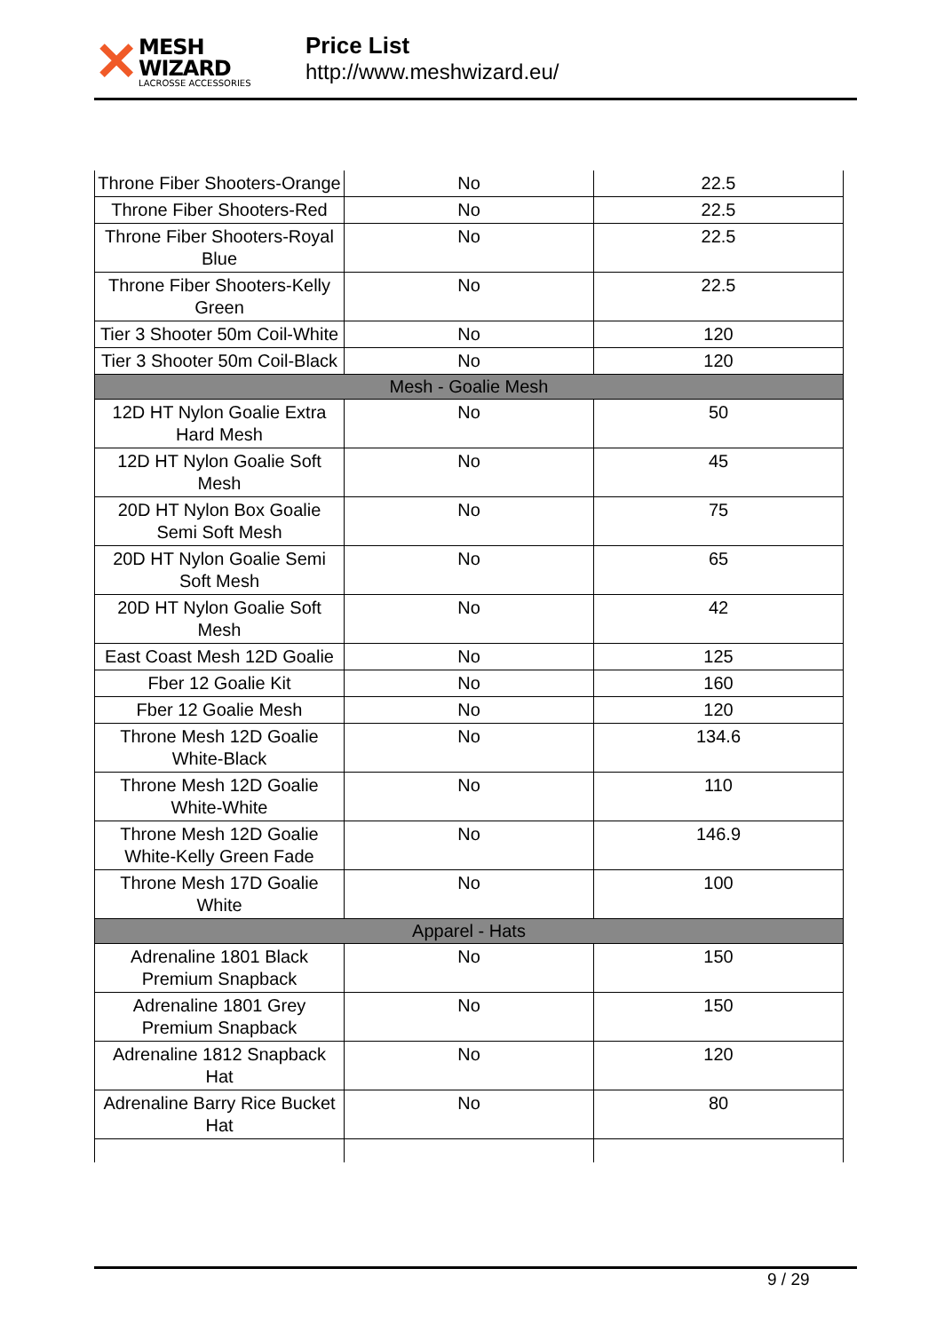✕
MESH WIZARD
LACROSSE ACCESSORIES
Price List
http://www.meshwizard.eu/
| Throne Fiber Shooters-Orange | No | 22.5 |
| Throne Fiber Shooters-Red | No | 22.5 |
| Throne Fiber Shooters-Royal Blue | No | 22.5 |
| Throne Fiber Shooters-Kelly Green | No | 22.5 |
| Tier 3 Shooter 50m Coil-White | No | 120 |
| Tier 3 Shooter 50m Coil-Black | No | 120 |
| Mesh - Goalie Mesh | | |
| 12D HT Nylon Goalie Extra Hard Mesh | No | 50 |
| 12D HT Nylon Goalie Soft Mesh | No | 45 |
| 20D HT Nylon Box Goalie Semi Soft Mesh | No | 75 |
| 20D HT Nylon Goalie Semi Soft Mesh | No | 65 |
| 20D HT Nylon Goalie Soft Mesh | No | 42 |
| East Coast Mesh 12D Goalie | No | 125 |
| Fber 12 Goalie Kit | No | 160 |
| Fber 12 Goalie Mesh | No | 120 |
| Throne Mesh 12D Goalie White-Black | No | 134.6 |
| Throne Mesh 12D Goalie White-White | No | 110 |
| Throne Mesh 12D Goalie White-Kelly Green Fade | No | 146.9 |
| Throne Mesh 17D Goalie White | No | 100 |
| Apparel - Hats | | |
| Adrenaline 1801 Black Premium Snapback | No | 150 |
| Adrenaline 1801 Grey Premium Snapback | No | 150 |
| Adrenaline 1812 Snapback Hat | No | 120 |
| Adrenaline Barry Rice Bucket Hat | No | 80 |
9 / 29